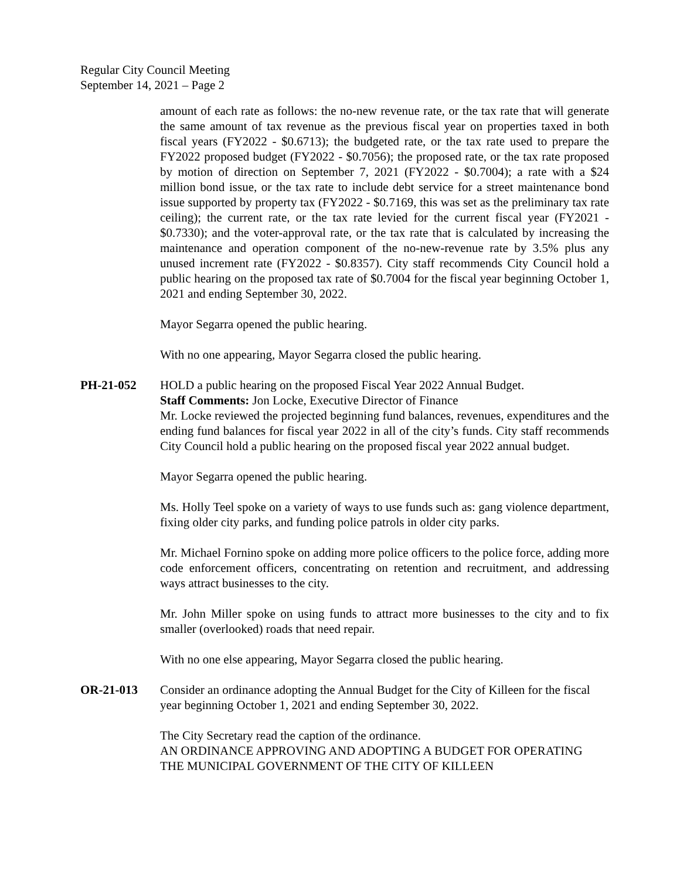Regular City Council Meeting
September 14, 2021 – Page 2
amount of each rate as follows: the no-new revenue rate, or the tax rate that will generate the same amount of tax revenue as the previous fiscal year on properties taxed in both fiscal years (FY2022 - $0.6713); the budgeted rate, or the tax rate used to prepare the FY2022 proposed budget (FY2022 - $0.7056); the proposed rate, or the tax rate proposed by motion of direction on September 7, 2021 (FY2022 - $0.7004); a rate with a $24 million bond issue, or the tax rate to include debt service for a street maintenance bond issue supported by property tax (FY2022 - $0.7169, this was set as the preliminary tax rate ceiling); the current rate, or the tax rate levied for the current fiscal year (FY2021 - $0.7330); and the voter-approval rate, or the tax rate that is calculated by increasing the maintenance and operation component of the no-new-revenue rate by 3.5% plus any unused increment rate (FY2022 - $0.8357). City staff recommends City Council hold a public hearing on the proposed tax rate of $0.7004 for the fiscal year beginning October 1, 2021 and ending September 30, 2022.
Mayor Segarra opened the public hearing.
With no one appearing, Mayor Segarra closed the public hearing.
PH-21-052 HOLD a public hearing on the proposed Fiscal Year 2022 Annual Budget.
Staff Comments: Jon Locke, Executive Director of Finance
Mr. Locke reviewed the projected beginning fund balances, revenues, expenditures and the ending fund balances for fiscal year 2022 in all of the city’s funds. City staff recommends City Council hold a public hearing on the proposed fiscal year 2022 annual budget.
Mayor Segarra opened the public hearing.
Ms. Holly Teel spoke on a variety of ways to use funds such as: gang violence department, fixing older city parks, and funding police patrols in older city parks.
Mr. Michael Fornino spoke on adding more police officers to the police force, adding more code enforcement officers, concentrating on retention and recruitment, and addressing ways attract businesses to the city.
Mr. John Miller spoke on using funds to attract more businesses to the city and to fix smaller (overlooked) roads that need repair.
With no one else appearing, Mayor Segarra closed the public hearing.
OR-21-013 Consider an ordinance adopting the Annual Budget for the City of Killeen for the fiscal year beginning October 1, 2021 and ending September 30, 2022.
The City Secretary read the caption of the ordinance.
AN ORDINANCE APPROVING AND ADOPTING A BUDGET FOR OPERATING THE MUNICIPAL GOVERNMENT OF THE CITY OF KILLEEN